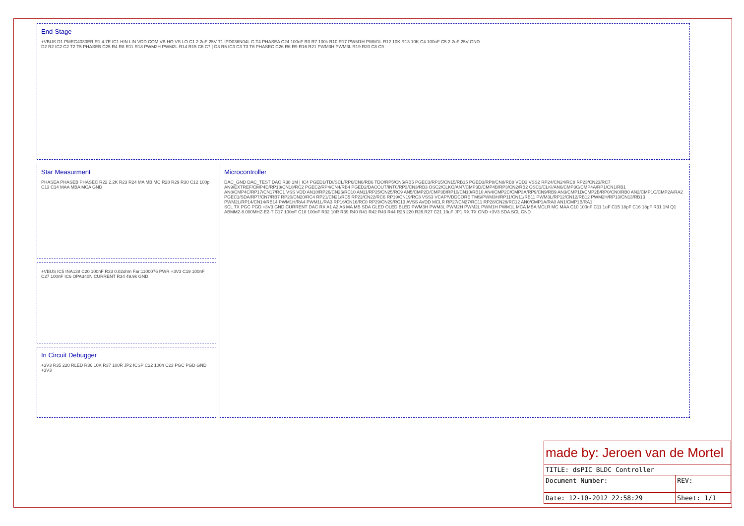End-Stage
+VBUS D1 PMEG4030ER R1 4.7E IC1 HIN LIN VDD COM VB HO VS LO C1 2.2uF 25V T1 IPD036N04L G T4 PHASEA C24 100nF R3 R7 100k R10 R17 PWM1H PWM1L R12 10K R13 10K C4 100nF C5 2.2uF 25V GND
D2 R2 IC2 C2 T2 T5 PHASEB C25 R4 R8 R11 R18 PWM2H PWM2L R14 R15 C6 C7 | D3 R5 IC3 C3 T3 T6 PHASEC C26 R6 R9 R16 R21 PWM3H PWM3L R19 R20 C8 C9
Star Measurment
PHASEA PHASEB PHASEC R22 2.2K R23 R24 MA MB MC R28 R29 R30 C12 100p C13 C14 MAA MBA MCA GND
+VBUS IC5 INA138 C20 100nF R33 0.02ohm Far:1100076 PWR +3V3 C19 100nF C27 100nF IC6 OPA340N CURRENT R34 49.9k GND
In Circuit Debugger
+3V3 R35 220 RLED R36 10K R37 100R JP2 ICSP C22 100n C23 PGC PGD GND +3V3
Microcontroller
DAC_GND DAC_TEST DAC R38 1M | IC4 PGED1/TDI/SCL/RP6/CN6/RB6 TDO/RP5/CN5/RB5 PGEC3/RP15/CN15/RB15 PGED3/RP8/CN8/RB8 VDD3 VSS2 RP24/CN24/RC8 RP23/CN23/RC7 AN9/EXTREF/CMP4D/RP18/CN18/RC2 PGEC2/RP4/CN4/RB4 PGED2/DACOUT/INT0/RP3/CN3/RB3 OSC2/CLKO/AN7/CMP3D/CMP4B/RP3/CN2/RB2 OSC1/CLKI/AN6/CMP3C/CMP4A/RP1/CN1/RB1 AN8/CMP4C/RP17/CN17/RC1 VSS VDD AN10/RP26/CN26/RC10 AN11/RP25/CN25/RC9 AN5/CMP2D/CMP3B/RP10/CN10/RB10 AN4/CMP2C/CMP3A/RP9/CN9/RB9 AN3/CMP1D/CMP2B/RP0/CN0/RB0 AN2/CMP1C/CMP2A/RA2 PGEC1/SDA/RP7/CN7/RB7 RP20/CN20/RC4 RP21/CN21/RC5 RP22/CN22/RC6 RP19/CN19/RC3 VSS3 VCAP/VDDCORE TMS/PWM3H/RP11/CN11/RB11 PWM3L/RP12/CN12/RB12 PWM2H/RP13/CN13/RB13 PWM2L/RP14/CN14/RB14 PWM1H/RA4 PWM1L/RA3 RP16/CN16/RC0 RP29/CN29/RC13 AVSS AVDD MCLR RP27/CN27/RC11 RP28/CN28/RC12 AN0/CMP1A/RA0 AN1/CMP1B/RA1
SCL TX PGC PGD +3V3 GND CURRENT DAC RX A1 A2 A3 MA MB SDA GLED OLED BLED PWM3H PWM3L PWM2H PWM2L PWM1H PWM1L MCA MBA MCLR MC MAA C10 100nF C11 1uF C15 18pF C16 18pF R31 1M Q1 ABMM2-8.000MHZ-E2-T C17 100nF C18 100nF R32 10R R39 R40 R41 R42 R43 R44 R25 220 R26 R27 C21 10uF JP1 RX TX GND +3V3 SDA SCL GND
| made by: Jeroen van de Mortel | |
| TITLE: dsPIC BLDC Controller | |
| Document Number: | REV: |
| Date: 12-10-2012 22:58:29 | Sheet: 1/1 |